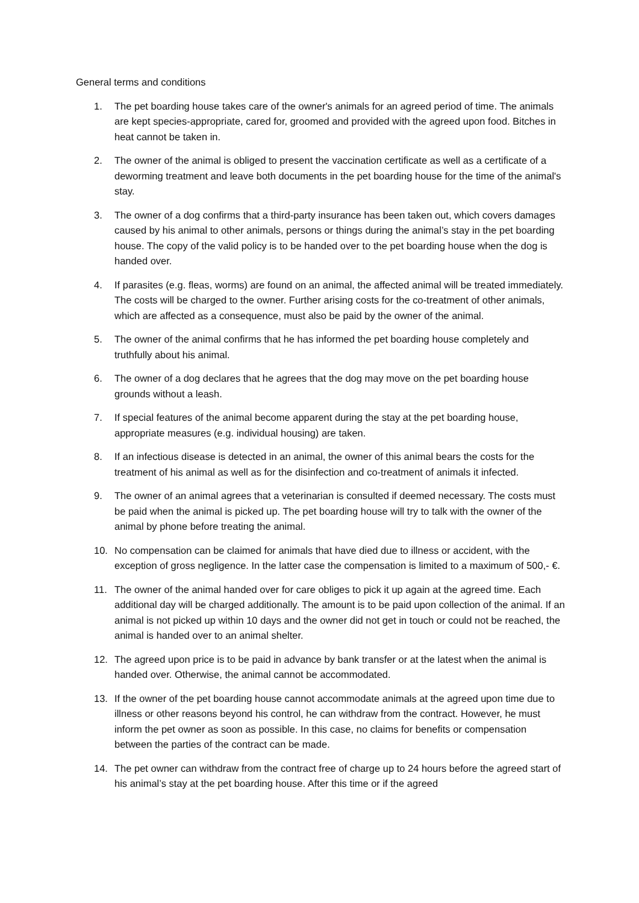General terms and conditions
1. The pet boarding house takes care of the owner's animals for an agreed period of time. The animals are kept species-appropriate, cared for, groomed and provided with the agreed upon food. Bitches in heat cannot be taken in.
2. The owner of the animal is obliged to present the vaccination certificate as well as a certificate of a deworming treatment and leave both documents in the pet boarding house for the time of the animal's stay.
3. The owner of a dog confirms that a third-party insurance has been taken out, which covers damages caused by his animal to other animals, persons or things during the animal’s stay in the pet boarding house. The copy of the valid policy is to be handed over to the pet boarding house when the dog is handed over.
4. If parasites (e.g. fleas, worms) are found on an animal, the affected animal will be treated immediately. The costs will be charged to the owner. Further arising costs for the co-treatment of other animals, which are affected as a consequence, must also be paid by the owner of the animal.
5. The owner of the animal confirms that he has informed the pet boarding house completely and truthfully about his animal.
6. The owner of a dog declares that he agrees that the dog may move on the pet boarding house grounds without a leash.
7. If special features of the animal become apparent during the stay at the pet boarding house, appropriate measures (e.g. individual housing) are taken.
8. If an infectious disease is detected in an animal, the owner of this animal bears the costs for the treatment of his animal as well as for the disinfection and co-treatment of animals it infected.
9. The owner of an animal agrees that a veterinarian is consulted if deemed necessary. The costs must be paid when the animal is picked up. The pet boarding house will try to talk with the owner of the animal by phone before treating the animal.
10. No compensation can be claimed for animals that have died due to illness or accident, with the exception of gross negligence. In the latter case the compensation is limited to a maximum of 500,- €.
11. The owner of the animal handed over for care obliges to pick it up again at the agreed time. Each additional day will be charged additionally. The amount is to be paid upon collection of the animal. If an animal is not picked up within 10 days and the owner did not get in touch or could not be reached, the animal is handed over to an animal shelter.
12. The agreed upon price is to be paid in advance by bank transfer or at the latest when the animal is handed over. Otherwise, the animal cannot be accommodated.
13. If the owner of the pet boarding house cannot accommodate animals at the agreed upon time due to illness or other reasons beyond his control, he can withdraw from the contract. However, he must inform the pet owner as soon as possible. In this case, no claims for benefits or compensation between the parties of the contract can be made.
14. The pet owner can withdraw from the contract free of charge up to 24 hours before the agreed start of his animal’s stay at the pet boarding house. After this time or if the agreed